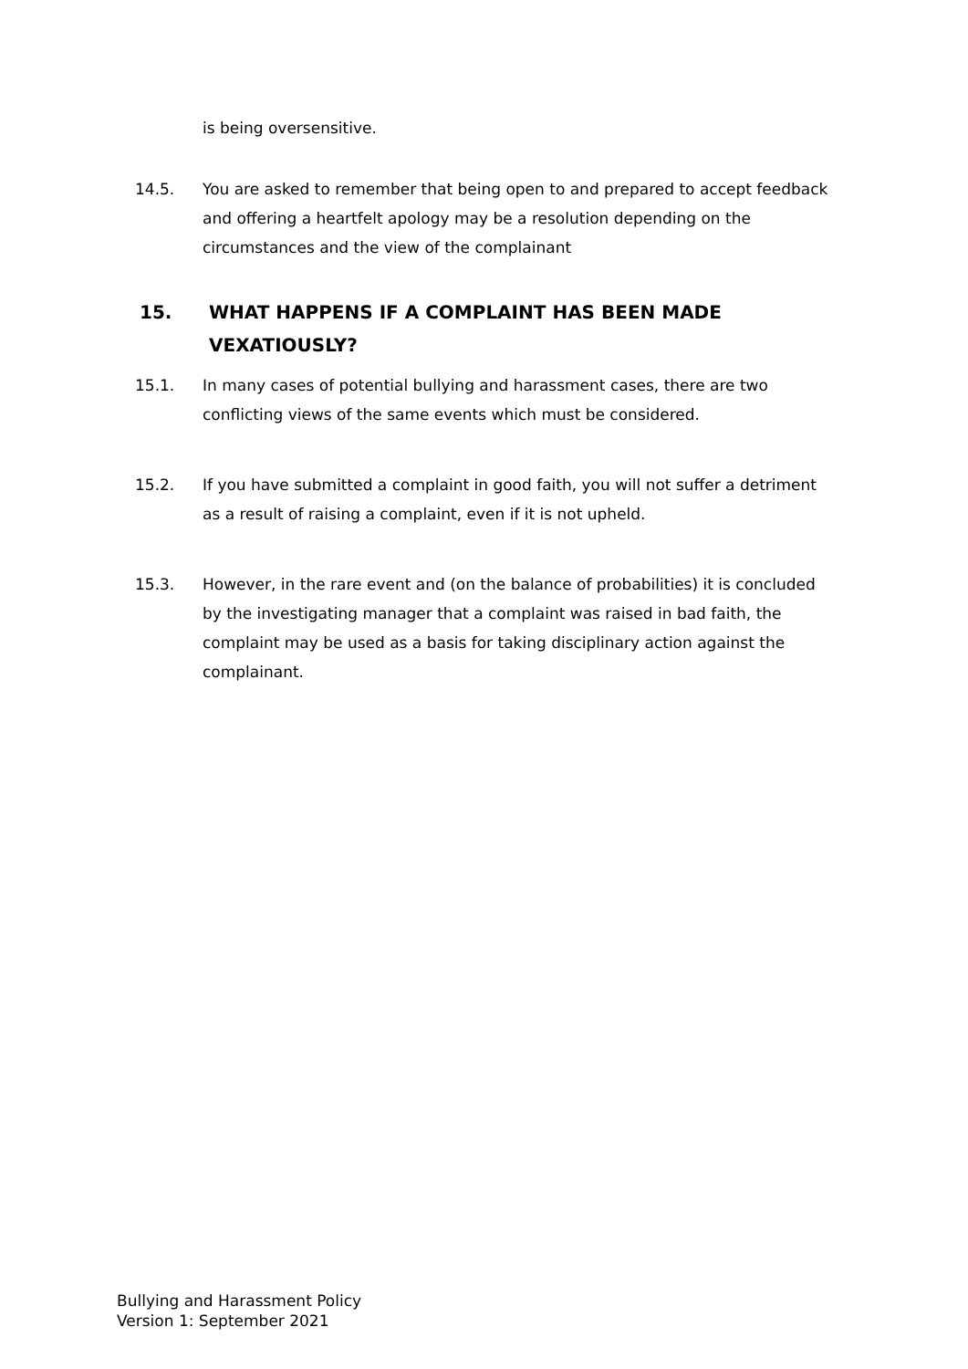is being oversensitive.
14.5. You are asked to remember that being open to and prepared to accept feedback and offering a heartfelt apology may be a resolution depending on the circumstances and the view of the complainant
15. WHAT HAPPENS IF A COMPLAINT HAS BEEN MADE VEXATIOUSLY?
15.1. In many cases of potential bullying and harassment cases, there are two conflicting views of the same events which must be considered.
15.2. If you have submitted a complaint in good faith, you will not suffer a detriment as a result of raising a complaint, even if it is not upheld.
15.3. However, in the rare event and (on the balance of probabilities) it is concluded by the investigating manager that a complaint was raised in bad faith, the complaint may be used as a basis for taking disciplinary action against the complainant.
Bullying and Harassment Policy
Version 1: September 2021